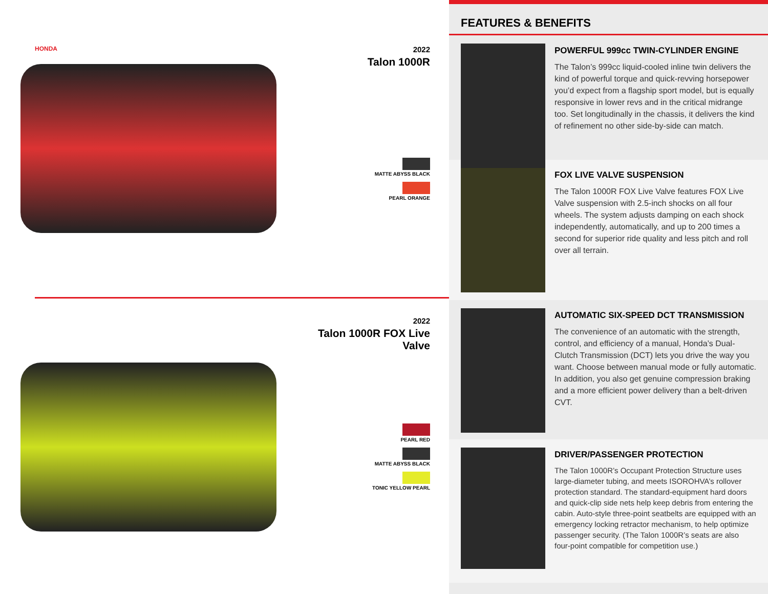HONDA
2022
Talon 1000R
MATTE ABYSS BLACK
PEARL ORANGE
2022
Talon 1000R FOX Live Valve
PEARL RED
MATTE ABYSS BLACK
TONIC YELLOW PEARL
FEATURES & BENEFITS
POWERFUL 999cc TWIN-CYLINDER ENGINE
The Talon’s 999cc liquid-cooled inline twin delivers the kind of powerful torque and quick-revving horsepower you’d expect from a flagship sport model, but is equally responsive in lower revs and in the critical midrange too. Set longitudinally in the chassis, it delivers the kind of refinement no other side-by-side can match.
FOX LIVE VALVE SUSPENSION
The Talon 1000R FOX Live Valve features FOX Live Valve suspension with 2.5-inch shocks on all four wheels. The system adjusts damping on each shock independently, automatically, and up to 200 times a second for superior ride quality and less pitch and roll over all terrain.
AUTOMATIC SIX-SPEED DCT TRANSMISSION
The convenience of an automatic with the strength, control, and efficiency of a manual, Honda’s Dual-Clutch Transmission (DCT) lets you drive the way you want. Choose between manual mode or fully automatic. In addition, you also get genuine compression braking and a more efficient power delivery than a belt-driven CVT.
DRIVER/PASSENGER PROTECTION
The Talon 1000R’s Occupant Protection Structure uses large-diameter tubing, and meets ISOROHVA’s rollover protection standard. The standard-equipment hard doors and quick-clip side nets help keep debris from entering the cabin. Auto-style three-point seatbelts are equipped with an emergency locking retractor mechanism, to help optimize passenger security. (The Talon 1000R’s seats are also four-point compatible for competition use.)